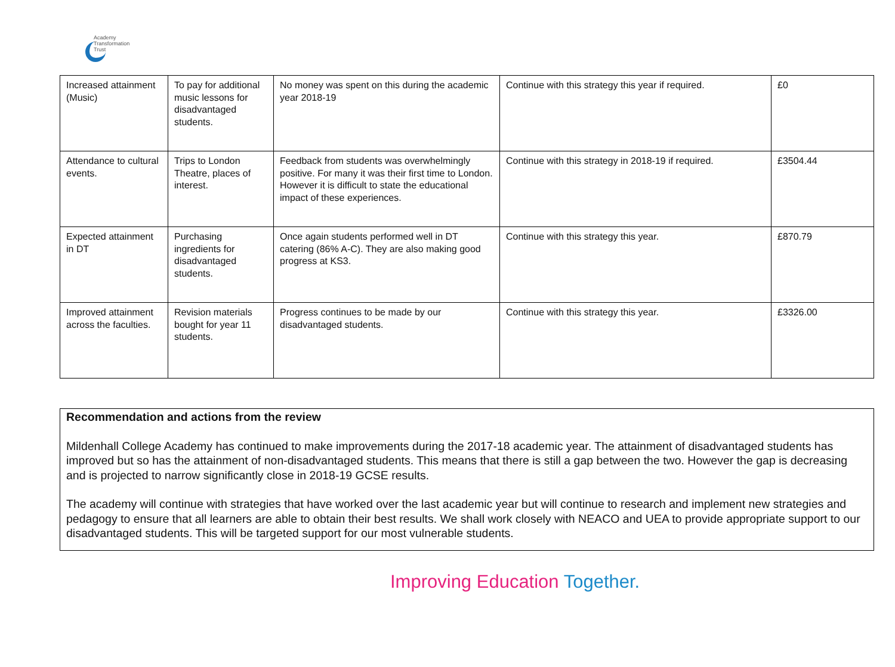Academy
Transformation
Trust
| Increased attainment (Music) | To pay for additional music lessons for disadvantaged students. | No money was spent on this during the academic year 2018-19 | Continue with this strategy this year if required. | £0 |
| Attendance to cultural events. | Trips to London Theatre, places of interest. | Feedback from students was overwhelmingly positive. For many it was their first time to London. However it is difficult to state the educational impact of these experiences. | Continue with this strategy in 2018-19 if required. | £3504.44 |
| Expected attainment in DT | Purchasing ingredients for disadvantaged students. | Once again students performed well in DT catering (86% A-C). They are also making good progress at KS3. | Continue with this strategy this year. | £870.79 |
| Improved attainment across the faculties. | Revision materials bought for year 11 students. | Progress continues to be made by our disadvantaged students. | Continue with this strategy this year. | £3326.00 |
Recommendation and actions from the review
Mildenhall College Academy has continued to make improvements during the 2017-18 academic year. The attainment of disadvantaged students has improved but so has the attainment of non-disadvantaged students. This means that there is still a gap between the two. However the gap is decreasing and is projected to narrow significantly close in 2018-19 GCSE results.
The academy will continue with strategies that have worked over the last academic year but will continue to research and implement new strategies and pedagogy to ensure that all learners are able to obtain their best results. We shall work closely with NEACO and UEA to provide appropriate support to our disadvantaged students. This will be targeted support for our most vulnerable students.
Improving Education Together.